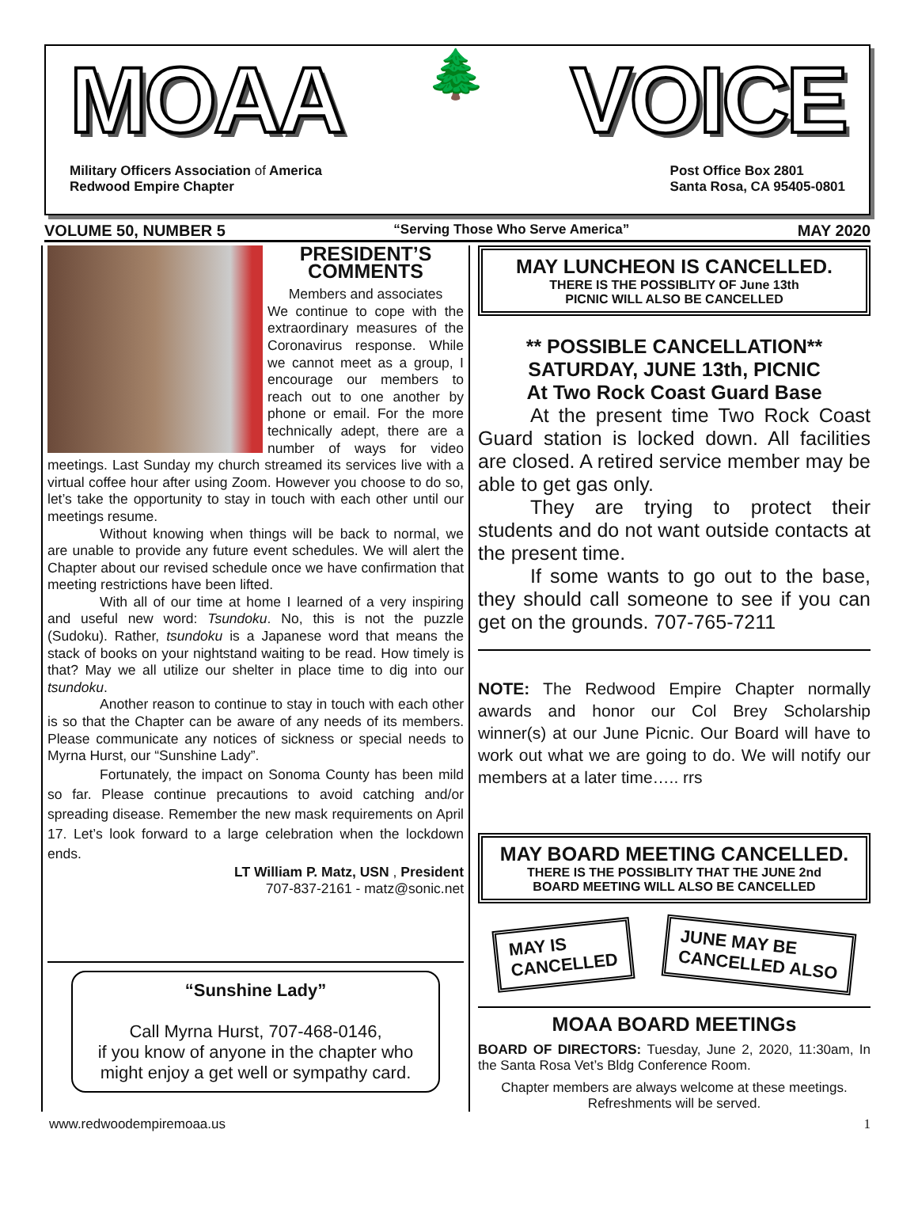MOAA 🌲 VOICE
Military Officers Association of America
Redwood Empire Chapter
Post Office Box 2801
Santa Rosa, CA 95405-0801
VOLUME 50, NUMBER 5 “Serving Those Who Serve America” MAY 2020
PRESIDENT’S COMMENTS
Members and associates
We continue to cope with the extraordinary measures of the Coronavirus response. While we cannot meet as a group, I encourage our members to reach out to one another by phone or email. For the more technically adept, there are a number of ways for video meetings. Last Sunday my church streamed its services live with a virtual coffee hour after using Zoom. However you choose to do so, let’s take the opportunity to stay in touch with each other until our meetings resume.
Without knowing when things will be back to normal, we are unable to provide any future event schedules. We will alert the Chapter about our revised schedule once we have confirmation that meeting restrictions have been lifted.
With all of our time at home I learned of a very inspiring and useful new word: Tsundoku. No, this is not the puzzle (Sudoku). Rather, tsundoku is a Japanese word that means the stack of books on your nightstand waiting to be read. How timely is that? May we all utilize our shelter in place time to dig into our tsundoku.
Another reason to continue to stay in touch with each other is so that the Chapter can be aware of any needs of its members. Please communicate any notices of sickness or special needs to Myrna Hurst, our “Sunshine Lady”.
Fortunately, the impact on Sonoma County has been mild so far. Please continue precautions to avoid catching and/or spreading disease. Remember the new mask requirements on April 17. Let’s look forward to a large celebration when the lockdown ends.
LT William P. Matz, USN , President
707-837-2161 - matz@sonic.net
“Sunshine Lady”
Call Myrna Hurst, 707-468-0146,
if you know of anyone in the chapter who might enjoy a get well or sympathy card.
MAY LUNCHEON IS CANCELLED.
THERE IS THE POSSIBLITY OF June 13th
PICNIC WILL ALSO BE CANCELLED
** POSSIBLE CANCELLATION**
SATURDAY, JUNE 13th, PICNIC
At Two Rock Coast Guard Base
At the present time Two Rock Coast Guard station is locked down. All facilities are closed. A retired service member may be able to get gas only.
They are trying to protect their students and do not want outside contacts at the present time.
If some wants to go out to the base, they should call someone to see if you can get on the grounds. 707-765-7211
NOTE: The Redwood Empire Chapter normally awards and honor our Col Brey Scholarship winner(s) at our June Picnic. Our Board will have to work out what we are going to do. We will notify our members at a later time….. rrs
MAY BOARD MEETING CANCELLED.
THERE IS THE POSSIBLITY THAT THE JUNE 2nd
BOARD MEETING WILL ALSO BE CANCELLED
MAY IS
CANCELLED JUNE MAY BE
CANCELLED ALSO
MOAA BOARD MEETINGs
BOARD OF DIRECTORS: Tuesday, June 2, 2020, 11:30am, In the Santa Rosa Vet’s Bldg Conference Room.
Chapter members are always welcome at these meetings.
Refreshments will be served.
www.redwoodempiremoaa.us 1